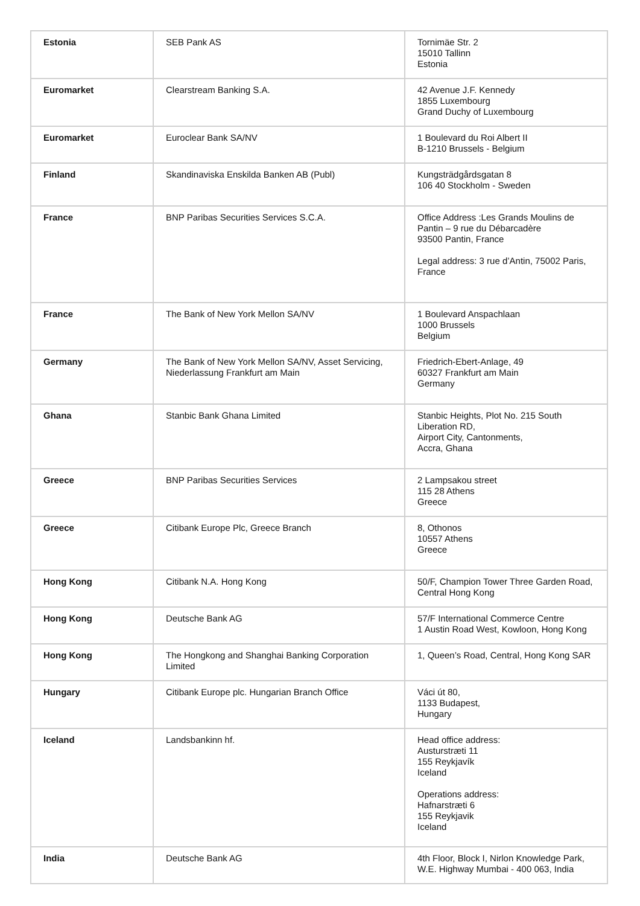| Estonia | SEB Pank AS | Tornimäe Str. 2 15010 Tallinn Estonia |
| Euromarket | Clearstream Banking S.A. | 42 Avenue J.F. Kennedy 1855 Luxembourg Grand Duchy of Luxembourg |
| Euromarket | Euroclear Bank SA/NV | 1 Boulevard du Roi Albert II B-1210 Brussels - Belgium |
| Finland | Skandinaviska Enskilda Banken AB (Publ) | Kungsträdgårdsgatan 8 106 40 Stockholm - Sweden |
| France | BNP Paribas Securities Services S.C.A. | Office Address :Les Grands Moulins de Pantin – 9 rue du Débarcadère 93500 Pantin, France Legal address: 3 rue d’Antin, 75002 Paris, France |
| France | The Bank of New York Mellon SA/NV | 1 Boulevard Anspachlaan 1000 Brussels Belgium |
| Germany | The Bank of New York Mellon SA/NV, Asset Servicing, Niederlassung Frankfurt am Main | Friedrich-Ebert-Anlage, 49 60327 Frankfurt am Main Germany |
| Ghana | Stanbic Bank Ghana Limited | Stanbic Heights, Plot No. 215 South Liberation RD, Airport City, Cantonments, Accra, Ghana |
| Greece | BNP Paribas Securities Services | 2 Lampsakou street 115 28 Athens Greece |
| Greece | Citibank Europe Plc, Greece Branch | 8, Othonos 10557 Athens Greece |
| Hong Kong | Citibank N.A. Hong Kong | 50/F, Champion Tower Three Garden Road, Central Hong Kong |
| Hong Kong | Deutsche Bank AG | 57/F International Commerce Centre 1 Austin Road West, Kowloon, Hong Kong |
| Hong Kong | The Hongkong and Shanghai Banking Corporation Limited | 1, Queen’s Road, Central, Hong Kong SAR |
| Hungary | Citibank Europe plc. Hungarian Branch Office | Váci út 80, 1133 Budapest, Hungary |
| Iceland | Landsbankinn hf. | Head office address: Austurstræti 11 155 Reykjavík Iceland Operations address: Hafnarstræti 6 155 Reykjavik Iceland |
| India | Deutsche Bank AG | 4th Floor, Block I, Nirlon Knowledge Park, W.E. Highway Mumbai - 400 063, India |